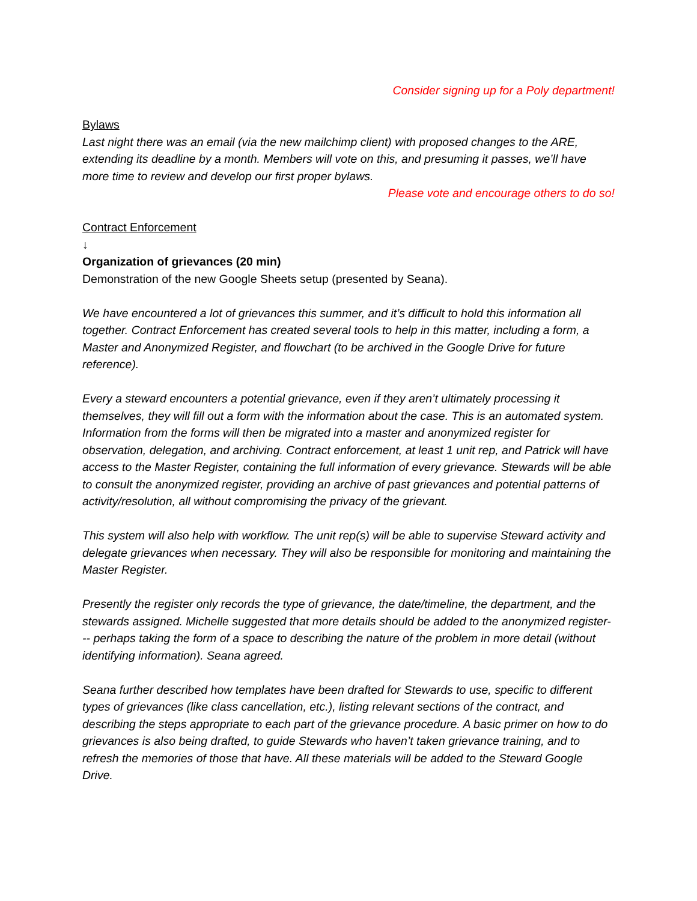Consider signing up for a Poly department!
Bylaws
Last night there was an email (via the new mailchimp client) with proposed changes to the ARE, extending its deadline by a month. Members will vote on this, and presuming it passes, we’ll have more time to review and develop our first proper bylaws.
Please vote and encourage others to do so!
Contract Enforcement
↓
Organization of grievances (20 min)
Demonstration of the new Google Sheets setup (presented by Seana).
We have encountered a lot of grievances this summer, and it’s difficult to hold this information all together. Contract Enforcement has created several tools to help in this matter, including a form, a Master and Anonymized Register, and flowchart (to be archived in the Google Drive for future reference).
Every a steward encounters a potential grievance, even if they aren’t ultimately processing it themselves, they will fill out a form with the information about the case. This is an automated system. Information from the forms will then be migrated into a master and anonymized register for observation, delegation, and archiving. Contract enforcement, at least 1 unit rep, and Patrick will have access to the Master Register, containing the full information of every grievance. Stewards will be able to consult the anonymized register, providing an archive of past grievances and potential patterns of activity/resolution, all without compromising the privacy of the grievant.
This system will also help with workflow. The unit rep(s) will be able to supervise Steward activity and delegate grievances when necessary. They will also be responsible for monitoring and maintaining the Master Register.
Presently the register only records the type of grievance, the date/timeline, the department, and the stewards assigned. Michelle suggested that more details should be added to the anonymized register--- perhaps taking the form of a space to describing the nature of the problem in more detail (without identifying information). Seana agreed.
Seana further described how templates have been drafted for Stewards to use, specific to different types of grievances (like class cancellation, etc.), listing relevant sections of the contract, and describing the steps appropriate to each part of the grievance procedure. A basic primer on how to do grievances is also being drafted, to guide Stewards who haven’t taken grievance training, and to refresh the memories of those that have. All these materials will be added to the Steward Google Drive.